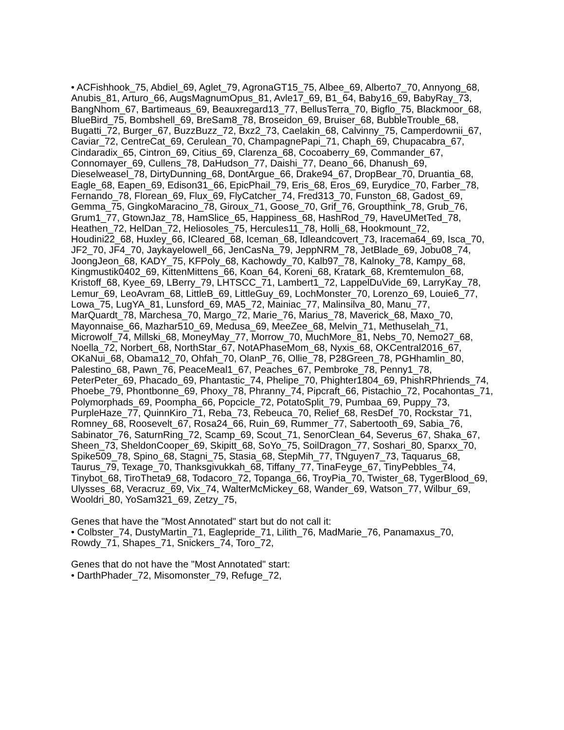• ACFishhook_75, Abdiel_69, Aglet_79, AgronaGT15_75, Albee_69, Alberto7_70, Annyong_68, Anubis_81, Arturo_66, AugsMagnumOpus_81, Avle17_69, B1_64, Baby16_69, BabyRay_73, BangNhom_67, Bartimeaus_69, Beauxregard13_77, BellusTerra_70, Bigflo_75, Blackmoor_68, BlueBird_75, Bombshell_69, BreSam8_78, Broseidon_69, Bruiser_68, BubbleTrouble_68, Bugatti_72, Burger_67, BuzzBuzz_72, Bxz2_73, Caelakin_68, Calvinny_75, Camperdownii_67, Caviar_72, CentreCat_69, Cerulean_70, ChampagnePapi_71, Chaph_69, Chupacabra_67, Cindaradix_65, Cintron_69, Citius_69, Clarenza_68, Cocoaberry_69, Commander_67, Connomayer_69, Cullens_78, DaHudson_77, Daishi_77, Deano_66, Dhanush_69, Dieselweasel_78, DirtyDunning_68, DontArgue_66, Drake94_67, DropBear_70, Druantia_68, Eagle_68, Eapen_69, Edison31_66, EpicPhail_79, Eris_68, Eros_69, Eurydice_70, Farber_78, Fernando_78, Florean_69, Flux_69, FlyCatcher_74, Fred313_70, Funston_68, Gadost_69, Gemma_75, GingkoMaracino_78, Giroux_71, Goose_70, Grif_76, Groupthink_78, Grub_76, Grum1_77, GtownJaz_78, HamSlice_65, Happiness_68, HashRod_79, HaveUMetTed_78, Heathen_72, HelDan_72, Heliosoles_75, Hercules11_78, Holli_68, Hookmount_72, Houdini22_68, Huxley_66, ICleared_68, Iceman_68, Idleandcovert_73, Iracema64_69, Isca_70, JF2_70, JF4_70, Jaykayelowell_66, JenCasNa_79, JeppNRM_78, JetBlade_69, Jobu08_74, JoongJeon_68, KADY_75, KFPoly_68, Kachowdy_70, Kalb97_78, Kalnoky_78, Kampy_68, Kingmustik0402_69, KittenMittens_66, Koan_64, Koreni_68, Kratark_68, Kremtemulon_68, Kristoff_68, Kyee_69, LBerry_79, LHTSCC_71, Lambert1_72, LappelDuVide_69, LarryKay_78, Lemur_69, LeoAvram_68, LittleB_69, LittleGuy_69, LochMonster_70, Lorenzo_69, Louie6_77, Lowa_75, LugYA_81, Lunsford_69, MA5_72, Mainiac_77, Malinsilva_80, Manu_77, MarQuardt_78, Marchesa_70, Margo_72, Marie_76, Marius_78, Maverick_68, Maxo_70, Mayonnaise_66, Mazhar510_69, Medusa_69, MeeZee_68, Melvin_71, Methuselah_71, Microwolf_74, Millski_68, MoneyMay_77, Morrow_70, MuchMore_81, Nebs_70, Nemo27_68, Noella_72, Norbert_68, NorthStar_67, NotAPhaseMom_68, Nyxis_68, OKCentral2016_67, OKaNui_68, Obama12_70, Ohfah_70, OlanP_76, Ollie_78, P28Green_78, PGHhamlin_80, Palestino_68, Pawn_76, PeaceMeal1_67, Peaches_67, Pembroke_78, Penny1_78, PeterPeter_69, Phacado_69, Phantastic_74, Phelipe_70, Phighter1804_69, PhishRPhriends_74, Phoebe_79, Phontbonne_69, Phoxy_78, Phranny_74, Pipcraft_66, Pistachio_72, Pocahontas_71, Polymorphads_69, Poompha_66, Popcicle_72, PotatoSplit_79, Pumbaa_69, Puppy_73, PurpleHaze_77, QuinnKiro_71, Reba_73, Rebeuca_70, Relief_68, ResDef_70, Rockstar_71, Romney_68, Roosevelt_67, Rosa24_66, Ruin_69, Rummer_77, Sabertooth_69, Sabia_76, Sabinator_76, SaturnRing_72, Scamp_69, Scout_71, SenorClean_64, Severus_67, Shaka_67, Sheen_73, SheldonCooper_69, Skipitt_68, SoYo_75, SoilDragon_77, Soshari_80, Sparxx_70, Spike509_78, Spino_68, Stagni_75, Stasia_68, StepMih_77, TNguyen7_73, Taquarus_68, Taurus_79, Texage_70, Thanksgivukkah_68, Tiffany_77, TinaFeyge_67, TinyPebbles_74, Tinybot_68, TiroTheta9_68, Todacoro_72, Topanga_66, TroyPia_70, Twister_68, TygerBlood_69, Ulysses_68, Veracruz_69, Vix_74, WalterMcMickey_68, Wander_69, Watson_77, Wilbur_69, Wooldri_80, YoSam321_69, Zetzy_75,
Genes that have the "Most Annotated" start but do not call it:
• Colbster_74, DustyMartin_71, Eaglepride_71, Lilith_76, MadMarie_76, Panamaxus_70, Rowdy_71, Shapes_71, Snickers_74, Toro_72,
Genes that do not have the "Most Annotated" start:
• DarthPhader_72, Misomonster_79, Refuge_72,